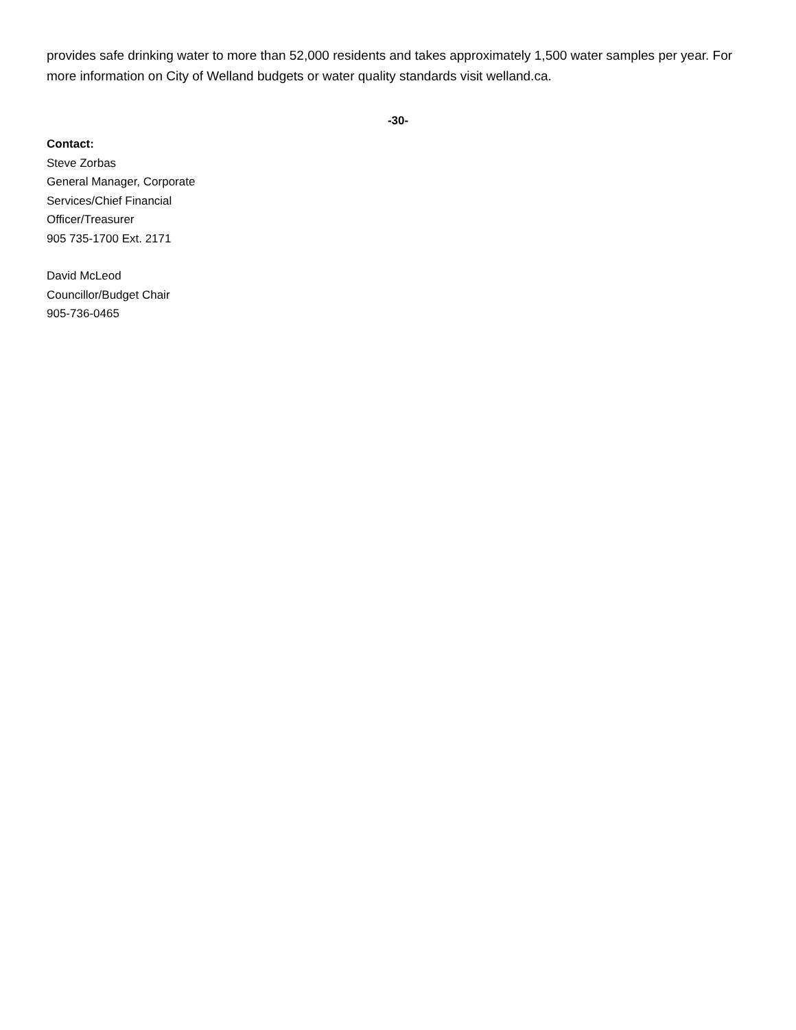provides safe drinking water to more than 52,000 residents and takes approximately 1,500 water samples per year. For more information on City of Welland budgets or water quality standards visit welland.ca.
-30-
Contact:
Steve Zorbas
General Manager, Corporate
Services/Chief Financial
Officer/Treasurer
905 735-1700 Ext. 2171
David McLeod
Councillor/Budget Chair
905-736-0465